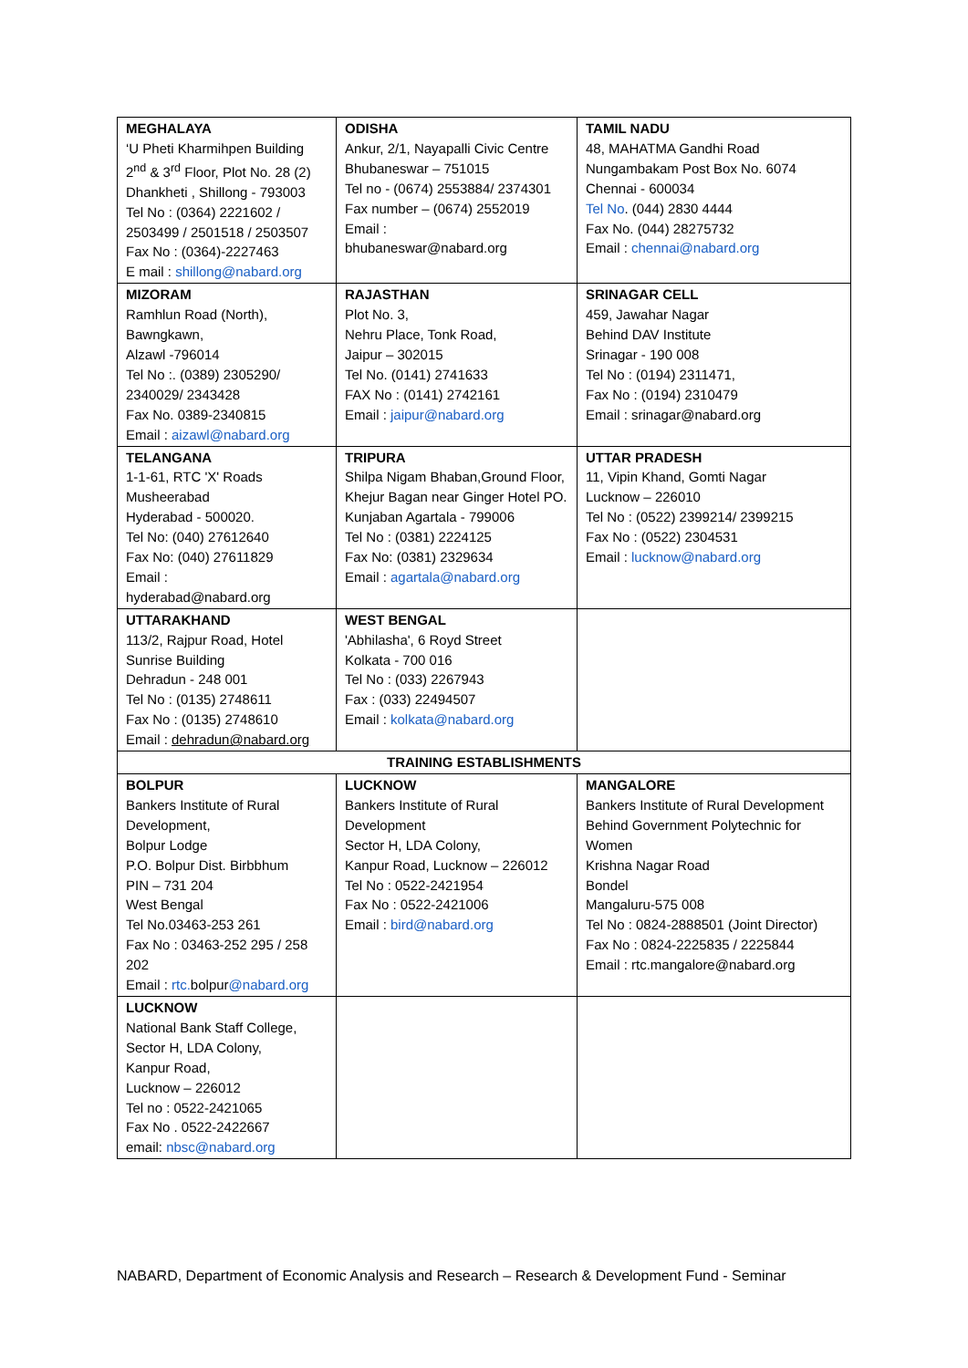| MEGHALAYA ‘U Pheti Kharmihpen Building 2<sup>nd</sup> & 3<sup>rd</sup> Floor, Plot No. 28 (2) Dhankheti , Shillong - 793003 Tel No : (0364) 2221602 / 2503499 / 2501518 / 2503507 Fax No : (0364)-2227463 E mail : shillong@nabard.org | ODISHA Ankur, 2/1, Nayapalli Civic Centre Bhubaneswar – 751015 Tel no - (0674) 2553884/ 2374301 Fax number – (0674) 2552019 Email : bhubaneswar@nabard.org | TAMIL NADU 48, MAHATMA Gandhi Road Nungambakam Post Box No. 6074 Chennai - 600034 Tel No . (044) 2830 4444 Fax No. (044) 28275732 Email : chennai@nabard.org |
| MIZORAM Ramhlun Road (North), Bawngkawn, Alzawl -796014 Tel No :. (0389) 2305290/ 2340029/ 2343428 Fax No. 0389-2340815 Email : aizawl@nabard.org | RAJASTHAN Plot No. 3, Nehru Place, Tonk Road, Jaipur – 302015 Tel No. (0141) 2741633 FAX No : (0141) 2742161 Email : jaipur@nabard.org | SRINAGAR CELL 459, Jawahar Nagar Behind DAV Institute Srinagar - 190 008 Tel No : (0194) 2311471, Fax No : (0194) 2310479 Email : srinagar@nabard.org |
| TELANGANA 1-1-61, RTC 'X' Roads Musheerabad Hyderabad - 500020. Tel No: (040) 27612640 Fax No: (040) 27611829 Email : hyderabad@nabard.org | TRIPURA Shilpa Nigam Bhaban,Ground Floor, Khejur Bagan near Ginger Hotel PO. Kunjaban Agartala - 799006 Tel No : (0381) 2224125 Fax No: (0381) 2329634 Email : agartala@nabard.org | UTTAR PRADESH 11, Vipin Khand, Gomti Nagar Lucknow – 226010 Tel No : (0522) 2399214/ 2399215 Fax No : (0522) 2304531 Email : lucknow@nabard.org |
| UTTARAKHAND 113/2, Rajpur Road, Hotel Sunrise Building Dehradun - 248 001 Tel No : (0135) 2748611 Fax No : (0135) 2748610 Email : dehradun@nabard.org | WEST BENGAL 'Abhilasha', 6 Royd Street Kolkata - 700 016 Tel No : (033) 2267943 Fax : (033) 22494507 Email : kolkata@nabard.org | |
| TRAINING ESTABLISHMENTS | | |
| BOLPUR Bankers Institute of Rural Development, Bolpur Lodge P.O. Bolpur Dist. Birbbhum PIN – 731 204 West Bengal Tel No.03463-253 261 Fax No : 03463-252 295 / 258 202 Email : rtc. bolpur @nabard.org | LUCKNOW Bankers Institute of Rural Development Sector H, LDA Colony, Kanpur Road, Lucknow – 226012 Tel No : 0522-2421954 Fax No : 0522-2421006 Email : bird@nabard.org | MANGALORE Bankers Institute of Rural Development Behind Government Polytechnic for Women Krishna Nagar Road Bondel Mangaluru-575 008 Tel No : 0824-2888501 (Joint Director) Fax No : 0824-2225835 / 2225844 Email : rtc.mangalore@nabard.org |
| LUCKNOW National Bank Staff College, Sector H, LDA Colony, Kanpur Road, Lucknow – 226012 Tel no : 0522-2421065 Fax No . 0522-2422667 email: nbsc@nabard.org | | |
NABARD, Department of Economic Analysis and Research – Research & Development Fund - Seminar